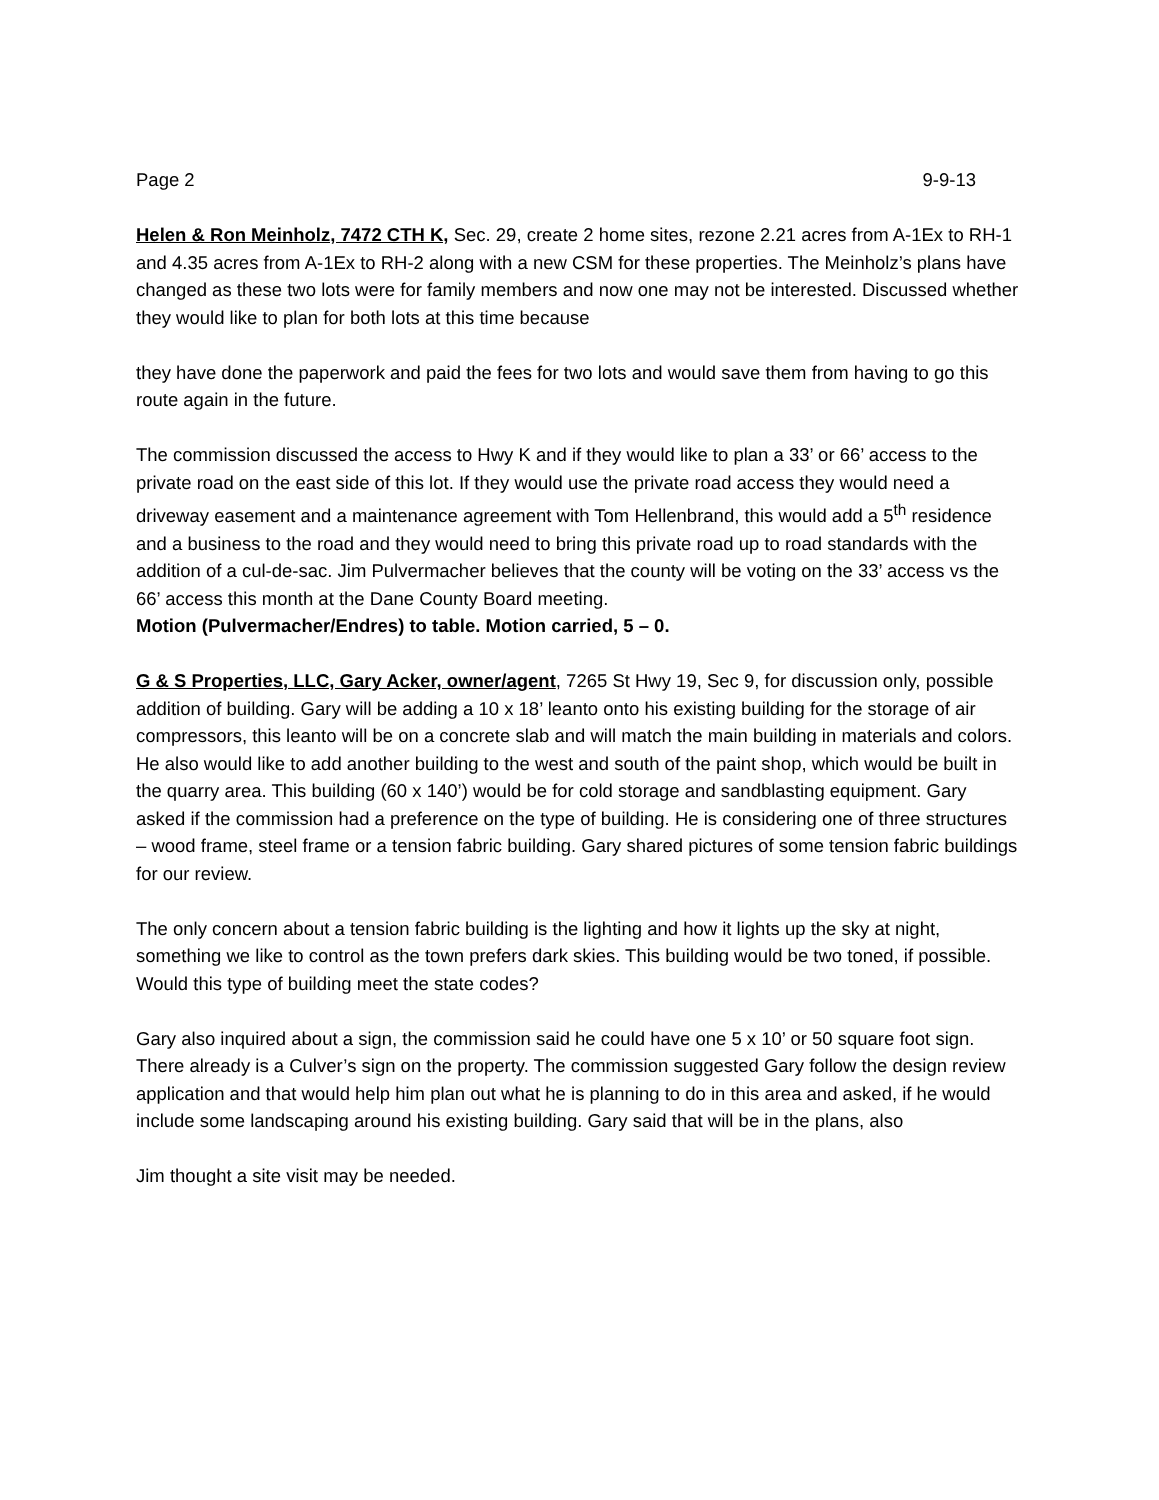Page 2 9-9-13
Helen & Ron Meinholz, 7472 CTH K, Sec. 29, create 2 home sites, rezone 2.21 acres from A-1Ex to RH-1 and 4.35 acres from A-1Ex to RH-2 along with a new CSM for these properties. The Meinholz’s plans have changed as these two lots were for family members and now one may not be interested. Discussed whether they would like to plan for both lots at this time because
they have done the paperwork and paid the fees for two lots and would save them from having to go this route again in the future.
The commission discussed the access to Hwy K and if they would like to plan a 33’ or 66’ access to the private road on the east side of this lot. If they would use the private road access they would need a driveway easement and a maintenance agreement with Tom Hellenbrand, this would add a 5<sup>th</sup> residence and a business to the road and they would need to bring this private road up to road standards with the addition of a cul-de-sac. Jim Pulvermacher believes that the county will be voting on the 33’ access vs the 66’ access this month at the Dane County Board meeting.
Motion (Pulvermacher/Endres) to table. Motion carried, 5 – 0.
G & S Properties, LLC, Gary Acker, owner/agent, 7265 St Hwy 19, Sec 9, for discussion only, possible addition of building. Gary will be adding a 10 x 18’ leanto onto his existing building for the storage of air compressors, this leanto will be on a concrete slab and will match the main building in materials and colors. He also would like to add another building to the west and south of the paint shop, which would be built in the quarry area. This building (60 x 140’) would be for cold storage and sandblasting equipment. Gary asked if the commission had a preference on the type of building. He is considering one of three structures – wood frame, steel frame or a tension fabric building. Gary shared pictures of some tension fabric buildings for our review.
The only concern about a tension fabric building is the lighting and how it lights up the sky at night, something we like to control as the town prefers dark skies. This building would be two toned, if possible. Would this type of building meet the state codes?
Gary also inquired about a sign, the commission said he could have one 5 x 10’ or 50 square foot sign. There already is a Culver’s sign on the property. The commission suggested Gary follow the design review application and that would help him plan out what he is planning to do in this area and asked, if he would include some landscaping around his existing building. Gary said that will be in the plans, also
Jim thought a site visit may be needed.